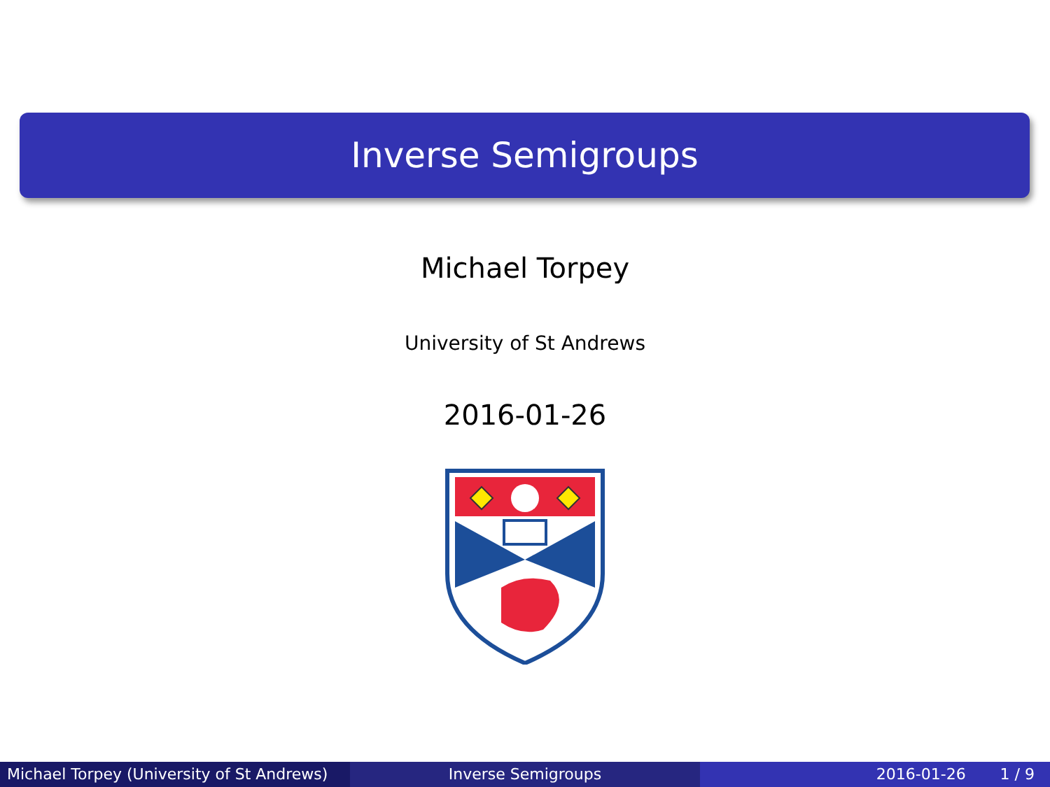Inverse Semigroups
Michael Torpey
University of St Andrews
2016-01-26
Michael Torpey (University of St Andrews)
Inverse Semigroups 2016-01-26 1 / 9